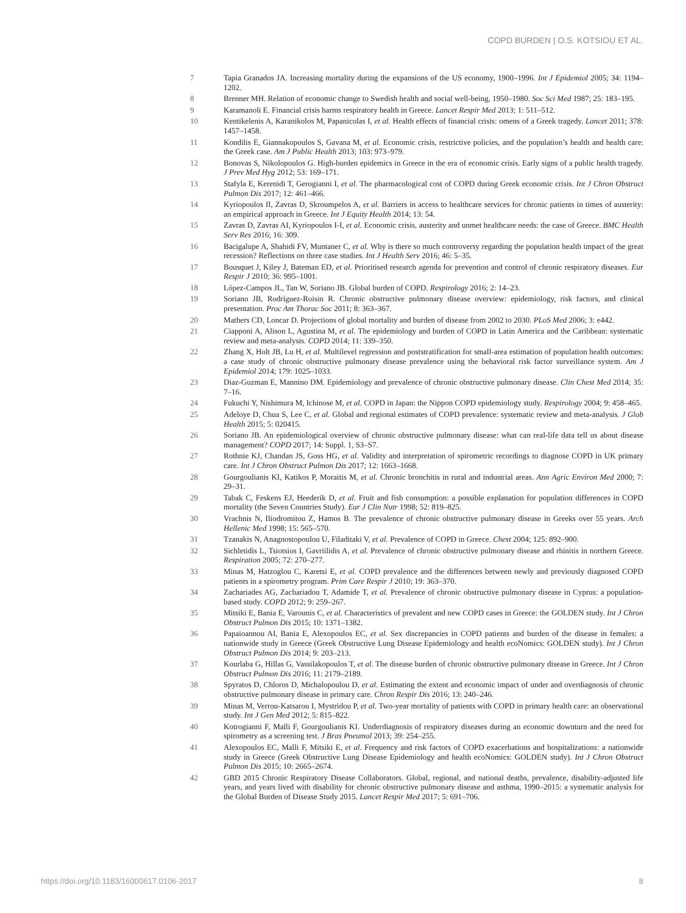COPD BURDEN | O.S. KOTSIOU ET AL.
7 Tapia Granados JA. Increasing mortality during the expansions of the US economy, 1900–1996. Int J Epidemiol 2005; 34: 1194–1202.
8 Brenner MH. Relation of economic change to Swedish health and social well-being, 1950–1980. Soc Sci Med 1987; 25: 183–195.
9 Karamanoli E. Financial crisis harms respiratory health in Greece. Lancet Respir Med 2013; 1: 511–512.
10 Kentikelenis A, Karanikolos M, Papanicolas I, et al. Health effects of financial crisis: omens of a Greek tragedy. Lancet 2011; 378: 1457–1458.
11 Kondilis E, Giannakopoulos S, Gavana M, et al. Economic crisis, restrictive policies, and the population’s health and health care: the Greek case. Am J Public Health 2013; 103: 973–979.
12 Bonovas S, Nikolopoulos G. High-burden epidemics in Greece in the era of economic crisis. Early signs of a public health tragedy. J Prev Med Hyg 2012; 53: 169–171.
13 Stafyla E, Kerenidi T, Gerogianni I, et al. The pharmacological cost of COPD during Greek economic crisis. Int J Chron Obstruct Pulmon Dis 2017; 12: 461–466.
14 Kyriopoulos II, Zavras D, Skroumpelos A, et al. Barriers in access to healthcare services for chronic patients in times of austerity: an empirical approach in Greece. Int J Equity Health 2014; 13: 54.
15 Zavras D, Zavras AI, Kyriopoulos I-I, et al. Economic crisis, austerity and unmet healthcare needs: the case of Greece. BMC Health Serv Res 2016; 16: 309.
16 Bacigalupe A, Shahidi FV, Muntaner C, et al. Why is there so much controversy regarding the population health impact of the great recession? Reflections on three case studies. Int J Health Serv 2016; 46: 5–35.
17 Bousquet J, Kiley J, Bateman ED, et al. Prioritised research agenda for prevention and control of chronic respiratory diseases. Eur Respir J 2010; 36: 995–1001.
18 López-Campos JL, Tan W, Soriano JB. Global burden of COPD. Respirology 2016; 2: 14–23.
19 Soriano JB, Rodríguez-Roisin R. Chronic obstructive pulmonary disease overview: epidemiology, risk factors, and clinical presentation. Proc Am Thorac Soc 2011; 8: 363–367.
20 Mathers CD, Loncar D. Projections of global mortality and burden of disease from 2002 to 2030. PLoS Med 2006; 3: e442.
21 Ciapponi A, Alison L, Agustina M, et al. The epidemiology and burden of COPD in Latin America and the Caribbean: systematic review and meta-analysis. COPD 2014; 11: 339–350.
22 Zhang X, Holt JB, Lu H, et al. Multilevel regression and poststratification for small-area estimation of population health outcomes: a case study of chronic obstructive pulmonary disease prevalence using the behavioral risk factor surveillance system. Am J Epidemiol 2014; 179: 1025–1033.
23 Diaz-Guzman E, Mannino DM. Epidemiology and prevalence of chronic obstructive pulmonary disease. Clin Chest Med 2014; 35: 7–16.
24 Fukuchi Y, Nishimura M, Ichinose M, et al. COPD in Japan: the Nippon COPD epidemiology study. Respirology 2004; 9: 458–465.
25 Adeloye D, Chua S, Lee C, et al. Global and regional estimates of COPD prevalence: systematic review and meta-analysis. J Glob Health 2015; 5: 020415.
26 Soriano JB. An epidemiological overview of chronic obstructive pulmonary disease: what can real-life data tell us about disease management? COPD 2017; 14: Suppl. 1, S3–S7.
27 Rothnie KJ, Chandan JS, Goss HG, et al. Validity and interpretation of spirometric recordings to diagnose COPD in UK primary care. Int J Chron Obstruct Pulmon Dis 2017; 12: 1663–1668.
28 Gourgoulianis KI, Katikos P, Moraitis M, et al. Chronic bronchitis in rural and industrial areas. Ann Agric Environ Med 2000; 7: 29–31.
29 Tabak C, Feskens EJ, Heederik D, et al. Fruit and fish consumption: a possible explanation for population differences in COPD mortality (the Seven Countries Study). Eur J Clin Nutr 1998; 52: 819–825.
30 Vrachnis N, Iliodromitou Z, Hamos B. The prevalence of chronic obstructive pulmonary disease in Greeks over 55 years. Arch Hellenic Med 1998; 15: 565–570.
31 Tzanakis N, Anagnostopoulou U, Filaditaki V, et al. Prevalence of COPD in Greece. Chest 2004; 125: 892–900.
32 Sichletidis L, Tsiotsios I, Gavriilidis A, et al. Prevalence of chronic obstructive pulmonary disease and rhinitis in northern Greece. Respiration 2005; 72: 270–277.
33 Minas M, Hatzoglou C, Karetsi E, et al. COPD prevalence and the differences between newly and previously diagnosed COPD patients in a spirometry program. Prim Care Respir J 2010; 19: 363–370.
34 Zachariades AG, Zachariadou T, Adamide T, et al. Prevalence of chronic obstructive pulmonary disease in Cyprus: a population-based study. COPD 2012; 9: 259–267.
35 Mitsiki E, Bania E, Varounis C, et al. Characteristics of prevalent and new COPD cases in Greece: the GOLDEN study. Int J Chron Obstruct Pulmon Dis 2015; 10: 1371–1382.
36 Papaioannou AI, Bania E, Alexopoulos EC, et al. Sex discrepancies in COPD patients and burden of the disease in females: a nationwide study in Greece (Greek Obstructive Lung Disease Epidemiology and health ecoNomics: GOLDEN study). Int J Chron Obstruct Pulmon Dis 2014; 9: 203–213.
37 Kourlaba G, Hillas G, Vassilakopoulos T, et al. The disease burden of chronic obstructive pulmonary disease in Greece. Int J Chron Obstruct Pulmon Dis 2016; 11: 2179–2189.
38 Spyratos D, Chloros D, Michalopoulou D, et al. Estimating the extent and economic impact of under and overdiagnosis of chronic obstructive pulmonary disease in primary care. Chron Respir Dis 2016; 13: 240–246.
39 Minas M, Verrou-Katsarou I, Mystridou P, et al. Two-year mortality of patients with COPD in primary health care: an observational study. Int J Gen Med 2012; 5: 815–822.
40 Kotrogianni F, Malli F, Gourgoulianis KI. Underdiagnosis of respiratory diseases during an economic downturn and the need for spirometry as a screening test. J Bras Pneumol 2013; 39: 254–255.
41 Alexopoulos EC, Malli F, Mitsiki E, et al. Frequency and risk factors of COPD exacerbations and hospitalizations: a nationwide study in Greece (Greek Obstructive Lung Disease Epidemiology and health ecoNomics: GOLDEN study). Int J Chron Obstruct Pulmon Dis 2015; 10: 2665–2674.
42 GBD 2015 Chronic Respiratory Disease Collaborators. Global, regional, and national deaths, prevalence, disability-adjusted life years, and years lived with disability for chronic obstructive pulmonary disease and asthma, 1990–2015: a systematic analysis for the Global Burden of Disease Study 2015. Lancet Respir Med 2017; 5: 691–706.
https://doi.org/10.1183/16000617.0106-2017 8